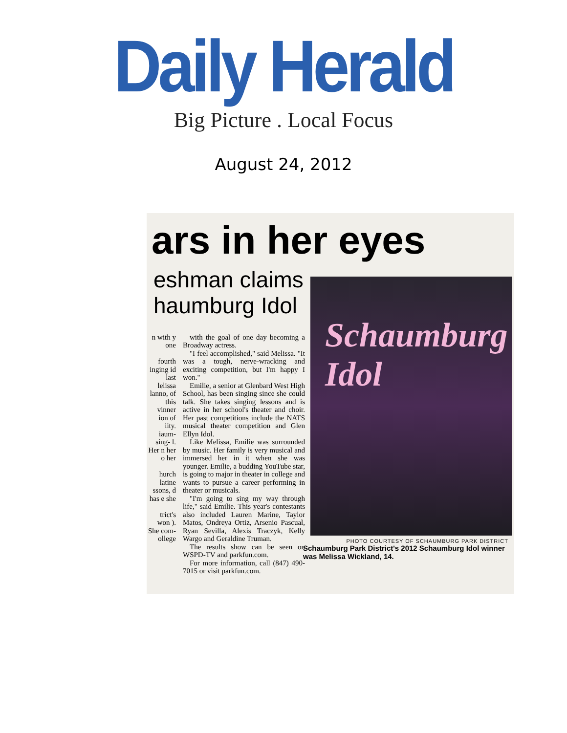Daily Herald
Big Picture . Local Focus
August 24, 2012
ars in her eyes
eshman claims
haumburg Idol
n with y one
fourth inging id last lelissa lanno, of this vinner ion of iity. iaum- sing- l. Her n her o her
hurch latine ssons, d has e she
trict's won ). She com- ollege
with the goal of one day becoming a Broadway actress.
"I feel accomplished," said Melissa. "It was a tough, nerve-wracking and exciting competition, but I'm happy I won."
Emilie, a senior at Glenbard West High School, has been singing since she could talk. She takes singing lessons and is active in her school's theater and choir. Her past competitions include the NATS musical theater competition and Glen Ellyn Idol.
Like Melissa, Emilie was surrounded by music. Her family is very musical and immersed her in it when she was younger. Emilie, a budding YouTube star, is going to major in theater in college and wants to pursue a career performing in theater or musicals.
"I'm going to sing my way through life," said Emilie. This year's contestants also included Lauren Marine, Taylor Matos, Ondreya Ortiz, Arsenio Pascual, Ryan Sevilla, Alexis Traczyk, Kelly Wargo and Geraldine Truman.
The results show can be seen on WSPD-TV and parkfun.com.
For more information, call (847) 490-7015 or visit parkfun.com.
Schaumburg Idol
PHOTO COURTESY OF SCHAUMBURG PARK DISTRICT
Schaumburg Park District's 2012 Schaumburg Idol winner was Melissa Wickland, 14.